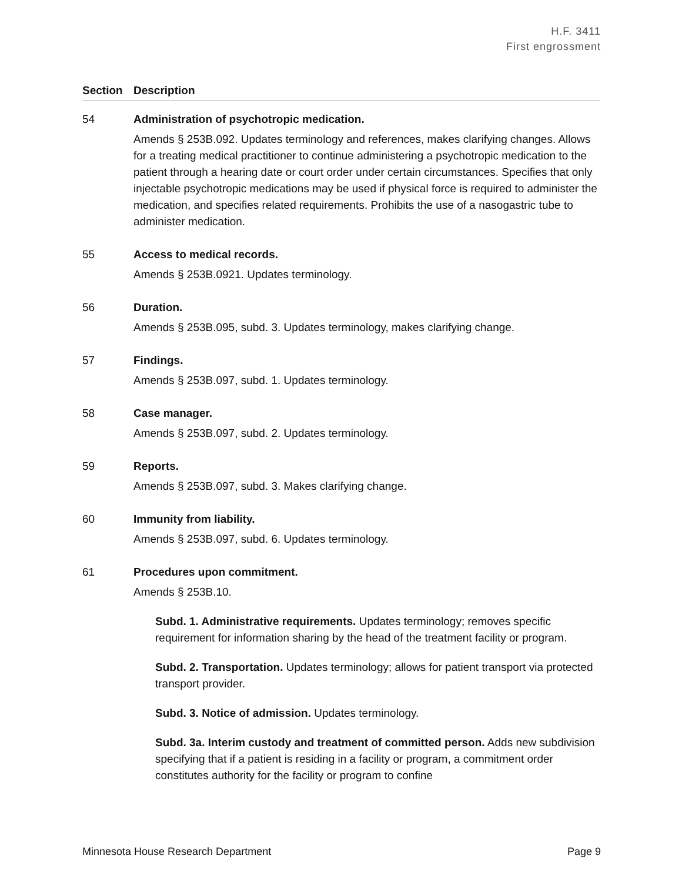H.F. 3411
First engrossment
Section Description
54 Administration of psychotropic medication.
Amends § 253B.092. Updates terminology and references, makes clarifying changes. Allows for a treating medical practitioner to continue administering a psychotropic medication to the patient through a hearing date or court order under certain circumstances. Specifies that only injectable psychotropic medications may be used if physical force is required to administer the medication, and specifies related requirements. Prohibits the use of a nasogastric tube to administer medication.
55 Access to medical records.
Amends § 253B.0921. Updates terminology.
56 Duration.
Amends § 253B.095, subd. 3. Updates terminology, makes clarifying change.
57 Findings.
Amends § 253B.097, subd. 1. Updates terminology.
58 Case manager.
Amends § 253B.097, subd. 2. Updates terminology.
59 Reports.
Amends § 253B.097, subd. 3. Makes clarifying change.
60 Immunity from liability.
Amends § 253B.097, subd. 6. Updates terminology.
61 Procedures upon commitment.
Amends § 253B.10.
Subd. 1. Administrative requirements. Updates terminology; removes specific requirement for information sharing by the head of the treatment facility or program.
Subd. 2. Transportation. Updates terminology; allows for patient transport via protected transport provider.
Subd. 3. Notice of admission. Updates terminology.
Subd. 3a. Interim custody and treatment of committed person. Adds new subdivision specifying that if a patient is residing in a facility or program, a commitment order constitutes authority for the facility or program to confine
Minnesota House Research Department Page 9